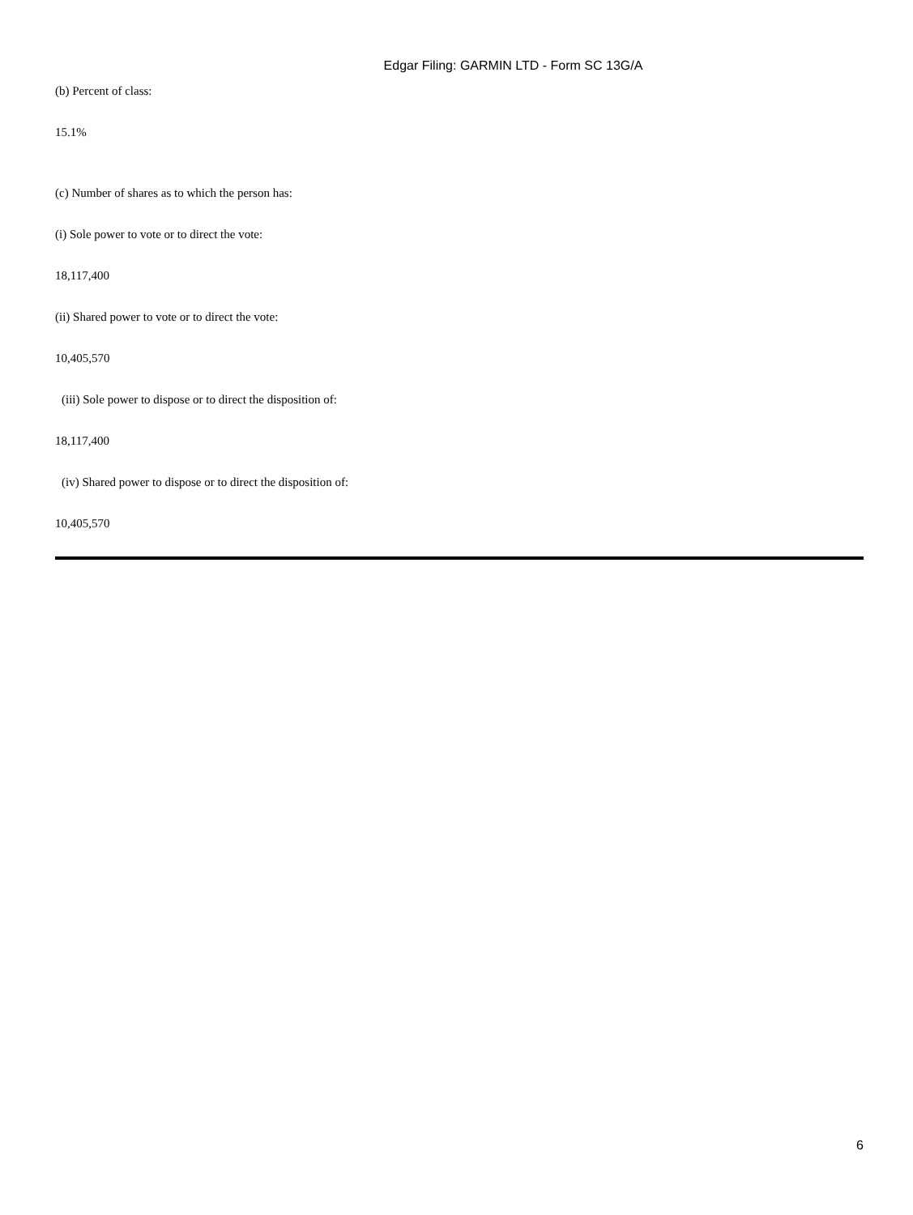Edgar Filing: GARMIN LTD - Form SC 13G/A
(b) Percent of class:
15.1%
(c) Number of shares as to which the person has:
(i) Sole power to vote or to direct the vote:
18,117,400
(ii) Shared power to vote or to direct the vote:
10,405,570
(iii) Sole power to dispose or to direct the disposition of:
18,117,400
(iv) Shared power to dispose or to direct the disposition of:
10,405,570
6